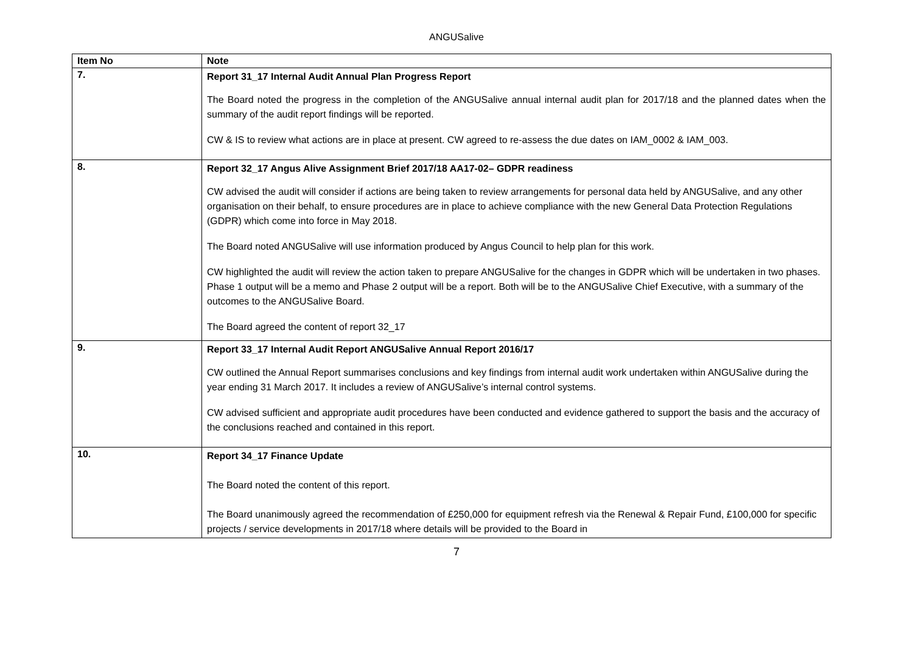ANGUSalive
| Item No | Note |
| --- | --- |
| 7. | Report 31_17 Internal Audit Annual Plan Progress Report The Board noted the progress in the completion of the ANGUSalive annual internal audit plan for 2017/18 and the planned dates when the summary of the audit report findings will be reported. CW & IS to review what actions are in place at present. CW agreed to re-assess the due dates on IAM_0002 & IAM_003. |
| 8. | Report 32_17 Angus Alive Assignment Brief 2017/18 AA17-02– GDPR readiness CW advised the audit will consider if actions are being taken to review arrangements for personal data held by ANGUSalive, and any other organisation on their behalf, to ensure procedures are in place to achieve compliance with the new General Data Protection Regulations (GDPR) which come into force in May 2018. The Board noted ANGUSalive will use information produced by Angus Council to help plan for this work. CW highlighted the audit will review the action taken to prepare ANGUSalive for the changes in GDPR which will be undertaken in two phases. Phase 1 output will be a memo and Phase 2 output will be a report. Both will be to the ANGUSalive Chief Executive, with a summary of the outcomes to the ANGUSalive Board. The Board agreed the content of report 32_17 |
| 9. | Report 33_17 Internal Audit Report ANGUSalive Annual Report 2016/17 CW outlined the Annual Report summarises conclusions and key findings from internal audit work undertaken within ANGUSalive during the year ending 31 March 2017. It includes a review of ANGUSalive’s internal control systems. CW advised sufficient and appropriate audit procedures have been conducted and evidence gathered to support the basis and the accuracy of the conclusions reached and contained in this report. |
| 10. | Report 34_17 Finance Update The Board noted the content of this report. The Board unanimously agreed the recommendation of £250,000 for equipment refresh via the Renewal & Repair Fund, £100,000 for specific projects / service developments in 2017/18 where details will be provided to the Board in |
7